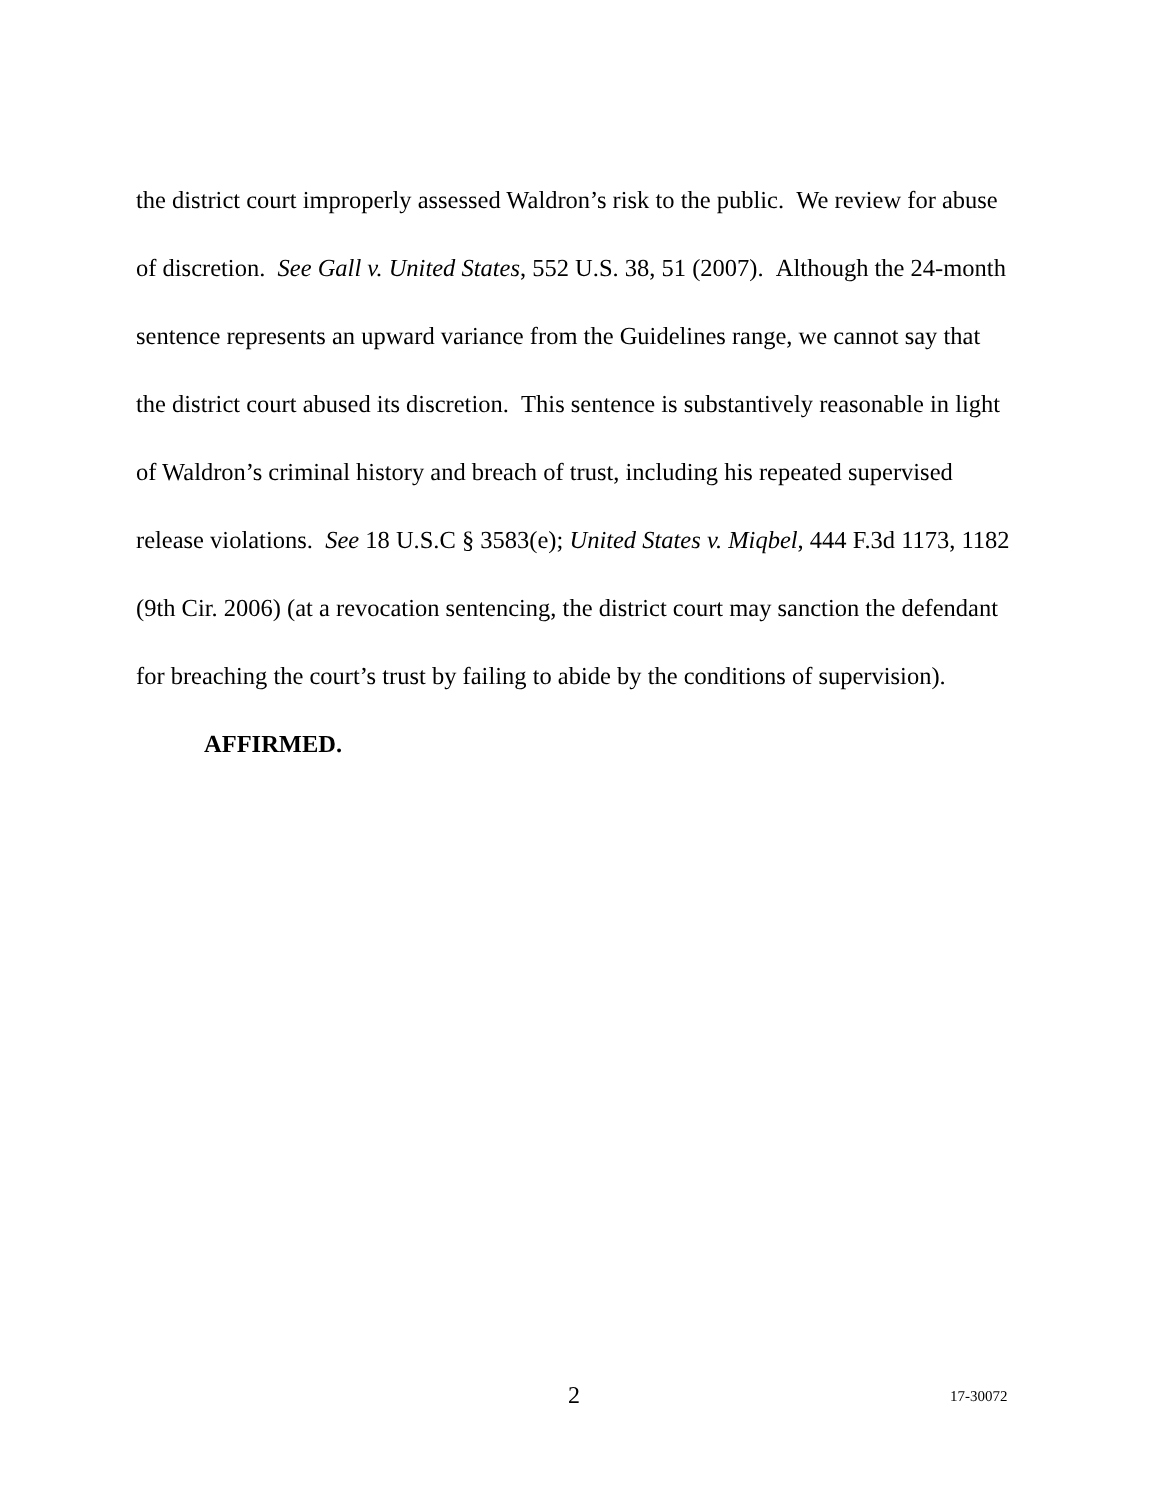the district court improperly assessed Waldron’s risk to the public. We review for abuse of discretion. See Gall v. United States, 552 U.S. 38, 51 (2007). Although the 24-month sentence represents an upward variance from the Guidelines range, we cannot say that the district court abused its discretion. This sentence is substantively reasonable in light of Waldron’s criminal history and breach of trust, including his repeated supervised release violations. See 18 U.S.C § 3583(e); United States v. Miqbel, 444 F.3d 1173, 1182 (9th Cir. 2006) (at a revocation sentencing, the district court may sanction the defendant for breaching the court’s trust by failing to abide by the conditions of supervision).
AFFIRMED.
2 17-30072